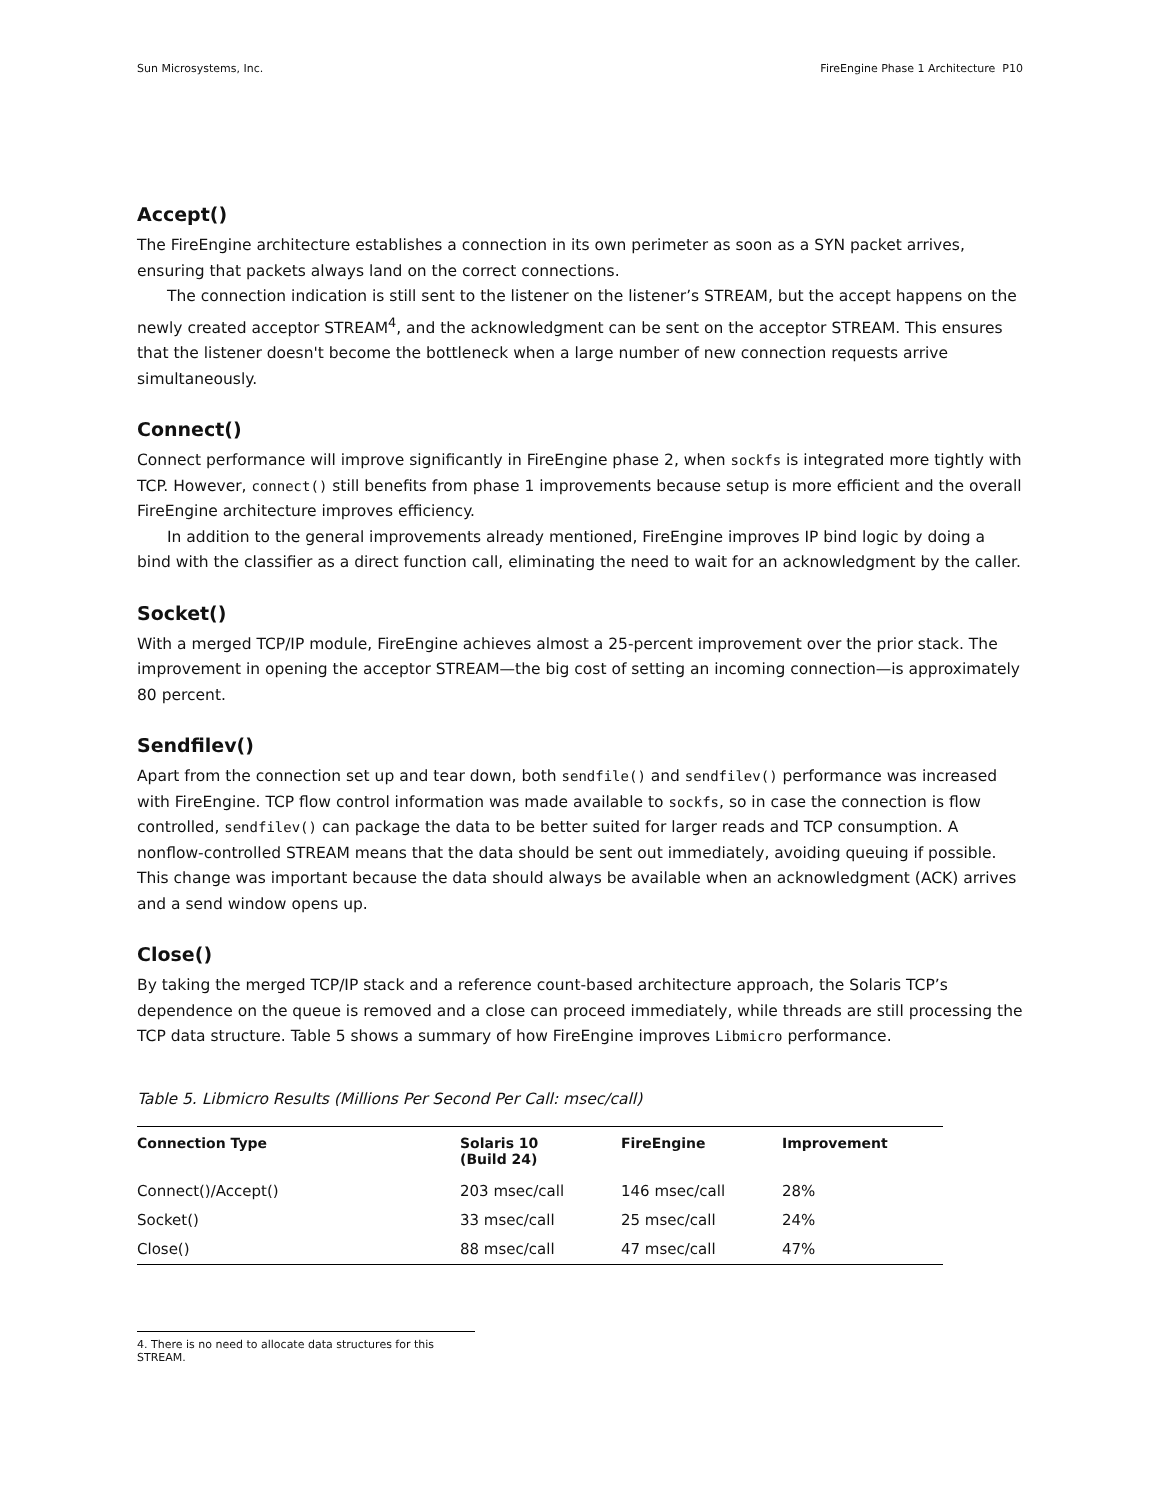Sun Microsystems, Inc. FireEngine Phase 1 Architecture P10
Accept()
The FireEngine architecture establishes a connection in its own perimeter as soon as a SYN packet arrives, ensuring that packets always land on the correct connections.
The connection indication is still sent to the listener on the listener’s STREAM, but the accept happens on the newly created acceptor STREAM<sup>4</sup>, and the acknowledgment can be sent on the acceptor STREAM. This ensures that the listener doesn't become the bottleneck when a large number of new connection requests arrive simultaneously.
Connect()
Connect performance will improve significantly in FireEngine phase 2, when sockfs is integrated more tightly with TCP. However, connect() still benefits from phase 1 improvements because setup is more efficient and the overall FireEngine architecture improves efficiency.
In addition to the general improvements already mentioned, FireEngine improves IP bind logic by doing a bind with the classifier as a direct function call, eliminating the need to wait for an acknowledgment by the caller.
Socket()
With a merged TCP/IP module, FireEngine achieves almost a 25-percent improvement over the prior stack. The improvement in opening the acceptor STREAM—the big cost of setting an incoming connection—is approximately 80 percent.
Sendfilev()
Apart from the connection set up and tear down, both sendfile() and sendfilev() performance was increased with FireEngine. TCP flow control information was made available to sockfs, so in case the connection is flow controlled, sendfilev() can package the data to be better suited for larger reads and TCP consumption. A nonflow-controlled STREAM means that the data should be sent out immediately, avoiding queuing if possible. This change was important because the data should always be available when an acknowledgment (ACK) arrives and a send window opens up.
Close()
By taking the merged TCP/IP stack and a reference count-based architecture approach, the Solaris TCP’s dependence on the queue is removed and a close can proceed immediately, while threads are still processing the TCP data structure. Table 5 shows a summary of how FireEngine improves Libmicro performance.
Table 5. Libmicro Results (Millions Per Second Per Call: msec/call)
| Connection Type | Solaris 10 (Build 24) | FireEngine | Improvement |
| --- | --- | --- | --- |
| Connect()/Accept() | 203 msec/call | 146 msec/call | 28% |
| Socket() | 33 msec/call | 25 msec/call | 24% |
| Close() | 88 msec/call | 47 msec/call | 47% |
4. There is no need to allocate data structures for this STREAM.